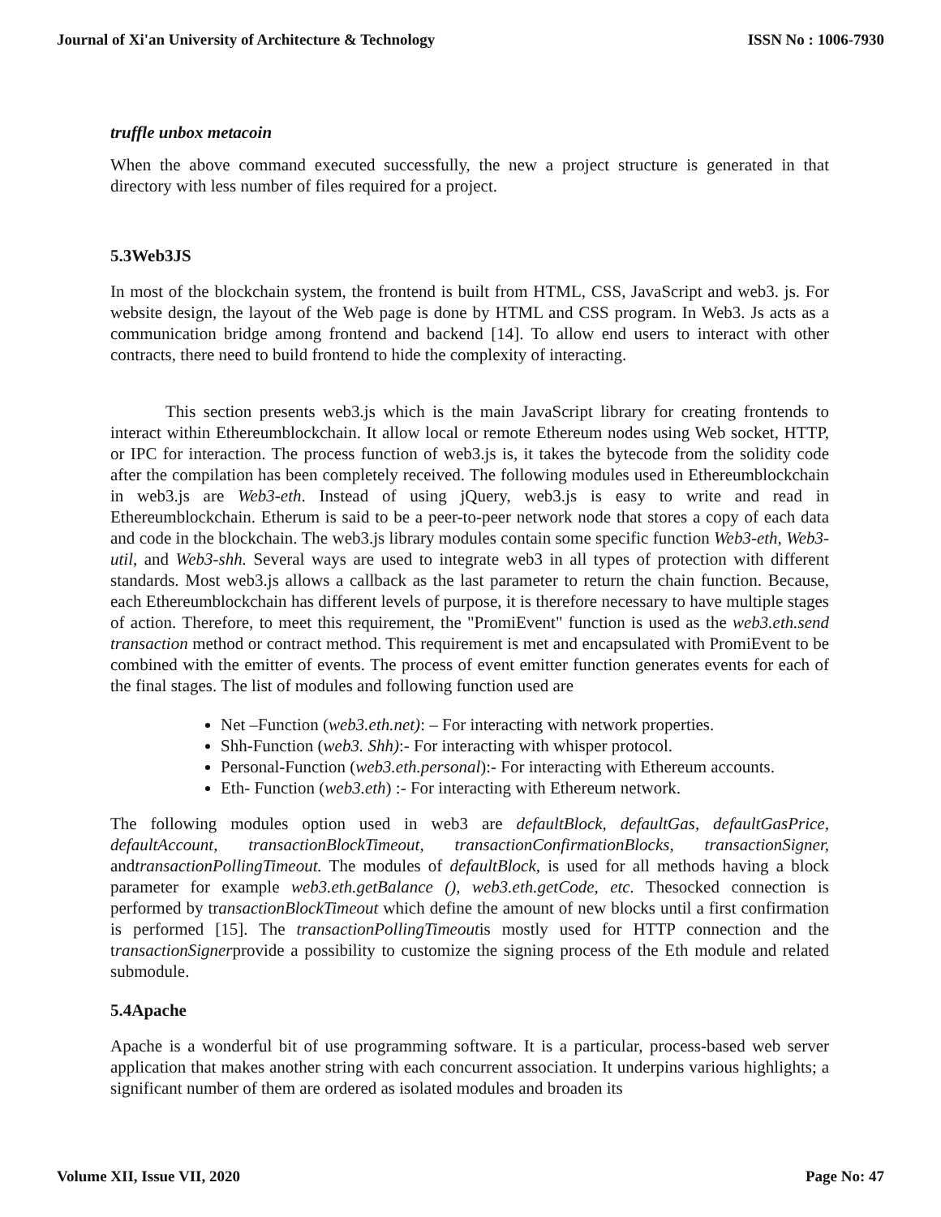Journal of Xi'an University of Architecture & Technology ISSN No : 1006-7930
truffle unbox metacoin
When the above command executed successfully, the new a project structure is generated in that directory with less number of files required for a project.
5.3Web3JS
In most of the blockchain system, the frontend is built from HTML, CSS, JavaScript and web3. js. For website design, the layout of the Web page is done by HTML and CSS program. In Web3. Js acts as a communication bridge among frontend and backend [14]. To allow end users to interact with other contracts, there need to build frontend to hide the complexity of interacting.
This section presents web3.js which is the main JavaScript library for creating frontends to interact within Ethereumblockchain. It allow local or remote Ethereum nodes using Web socket, HTTP, or IPC for interaction. The process function of web3.js is, it takes the bytecode from the solidity code after the compilation has been completely received. The following modules used in Ethereumblockchain in web3.js are Web3-eth. Instead of using jQuery, web3.js is easy to write and read in Ethereumblockchain. Etherum is said to be a peer-to-peer network node that stores a copy of each data and code in the blockchain. The web3.js library modules contain some specific function Web3-eth, Web3-util, and Web3-shh. Several ways are used to integrate web3 in all types of protection with different standards. Most web3.js allows a callback as the last parameter to return the chain function. Because, each Ethereumblockchain has different levels of purpose, it is therefore necessary to have multiple stages of action. Therefore, to meet this requirement, the "PromiEvent" function is used as the web3.eth.send transaction method or contract method. This requirement is met and encapsulated with PromiEvent to be combined with the emitter of events. The process of event emitter function generates events for each of the final stages. The list of modules and following function used are
Net –Function (web3.eth.net): – For interacting with network properties.
Shh-Function (web3. Shh):- For interacting with whisper protocol.
Personal-Function (web3.eth.personal):- For interacting with Ethereum accounts.
Eth- Function (web3.eth) :- For interacting with Ethereum network.
The following modules option used in web3 are defaultBlock, defaultGas, defaultGasPrice, defaultAccount, transactionBlockTimeout, transactionConfirmationBlocks, transactionSigner, andtransactionPollingTimeout. The modules of defaultBlock, is used for all methods having a block parameter for example web3.eth.getBalance (), web3.eth.getCode, etc. Thesocked connection is performed by transactionBlockTimeout which define the amount of new blocks until a first confirmation is performed [15]. The transactionPollingTimeoutis mostly used for HTTP connection and the transactionSignerprovide a possibility to customize the signing process of the Eth module and related submodule.
5.4Apache
Apache is a wonderful bit of use programming software. It is a particular, process-based web server application that makes another string with each concurrent association. It underpins various highlights; a significant number of them are ordered as isolated modules and broaden its
Volume XII, Issue VII, 2020 Page No: 47